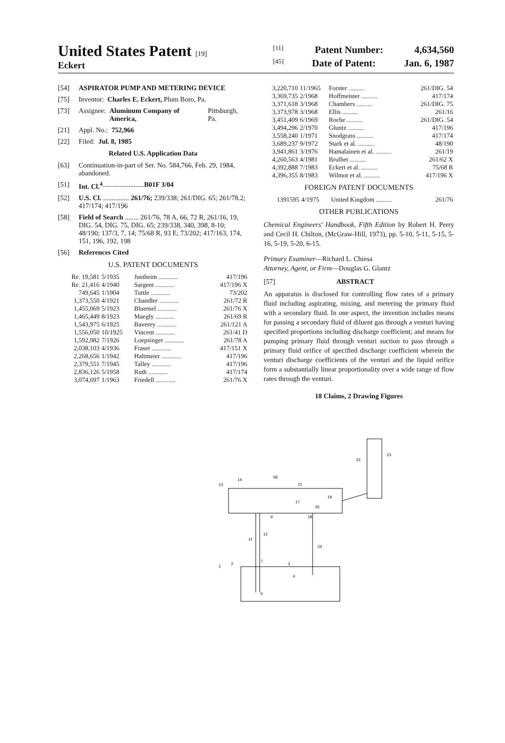United States Patent [19]
Eckert
[11] Patent Number: 4,634,560
[45] Date of Patent: Jan. 6, 1987
[54] ASPIRATOR PUMP AND METERING DEVICE
[75] Inventor: Charles E. Eckert, Plum Boro, Pa.
[73] Assignee: Aluminum Company of America, Pittsburgh, Pa.
[21] Appl. No.: 752,966
[22] Filed: Jul. 8, 1985
Related U.S. Application Data
[63] Continuation-in-part of Ser. No. 584,766, Feb. 29, 1984, abandoned.
[51] Int. Cl.<sup>4</sup> ........................ B01F 3/04
[52] U.S. Cl. ............... 261/76; 239/338; 261/DIG. 65; 261/78.2; 417/174; 417/196
[58] Field of Search ........ 261/76, 78 A, 66, 72 R, 261/16, 19, DIG. 54, DIG. 75, DIG. 65; 239/338, 340, 398, 8-10; 48/190; 137/3, 7, 14; 75/68 R, 93 E; 73/202; 417/163, 174, 151, 196, 192, 198
[56] References Cited
U.S. PATENT DOCUMENTS
| Re. 19,581 | 5/1935 | Justheim ............ | 417/196 |
| Re. 21,416 | 4/1940 | Sargent ............ | 417/196 X |
| 749,645 | 1/1904 | Tuttle ............ | 73/202 |
| 1,373,550 | 4/1921 | Chandler ............ | 261/72 R |
| 1,455,069 | 5/1923 | Bluemel ............ | 261/76 X |
| 1,465,449 | 8/1923 | Maegly ............ | 261/69 R |
| 1,543,975 | 6/1925 | Baverey ............ | 261/121 A |
| 1,556,050 | 10/1925 | Vincent ............ | 261/41 D |
| 1,592,982 | 7/1926 | Loepsinger ............ | 261/78 A |
| 2,038,103 | 4/1936 | Fraser ............ | 417/151 X |
| 2,268,656 | 1/1942 | Haltmeier ............ | 417/196 |
| 2,379,551 | 7/1945 | Talley ............ | 417/196 |
| 2,836,126 | 5/1958 | Ruth ............ | 417/174 |
| 3,074,697 | 1/1963 | Friedell ............ | 261/76 X |
| 3,220,710 | 11/1965 | Forster .......... | 261/DIG. 54 |
| 3,369,735 | 2/1968 | Hoffmeister .......... | 417/174 |
| 3,371,618 | 3/1968 | Chambers .......... | 261/DIG. 75 |
| 3,373,978 | 3/1968 | Ellis .......... | 261/16 |
| 3,451,409 | 6/1969 | Roche .......... | 261/DIG. 54 |
| 3,494,296 | 2/1970 | Gluntz .......... | 417/196 |
| 3,558,240 | 1/1971 | Snodgrass .......... | 417/174 |
| 3,689,237 | 9/1972 | Stark et al. .......... | 48/190 |
| 3,941,861 | 3/1976 | Hamalainen et al. .......... | 261/19 |
| 4,260,563 | 4/1981 | Brulhet .......... | 261/62 X |
| 4,392,888 | 7/1983 | Eckert et al. .......... | 75/68 R |
| 4,396,355 | 8/1983 | Wilmot et al. .......... | 417/196 X |
FOREIGN PATENT DOCUMENTS
| 1391595 | 4/1975 | United Kingdom .......... | 261/76 |
OTHER PUBLICATIONS
Chemical Engineers' Handbook, Fifth Edition by Robert H. Perry and Cecil H. Chilton, (McGraw-Hill, 1973), pp. 5-10, 5-11, 5-15, 5-16, 5-19, 5-20, 6-15.
Primary Examiner—Richard L. Chiesa
Attorney, Agent, or Firm—Douglas G. Glantz
[57] ABSTRACT
An apparatus is disclosed for controlling flow rates of a primary fluid including aspirating, mixing, and metering the primary fluid with a secondary fluid. In one aspect, the invention includes means for passing a secondary fluid of diluent gas through a venturi having specified proportions including discharge coefficient; and means for pumping primary fluid through venturi suction to pass through a primary fluid orifice of specified discharge coefficient wherein the venturi discharge coefficients of the venturi and the liquid orifice form a substantially linear proportionality over a wide range of flow rates through the venturi.
18 Claims, 2 Drawing Figures
13
14
SE
21
17
18
9
11
12
24
7
3
4
6
2
1
22
23
26
19